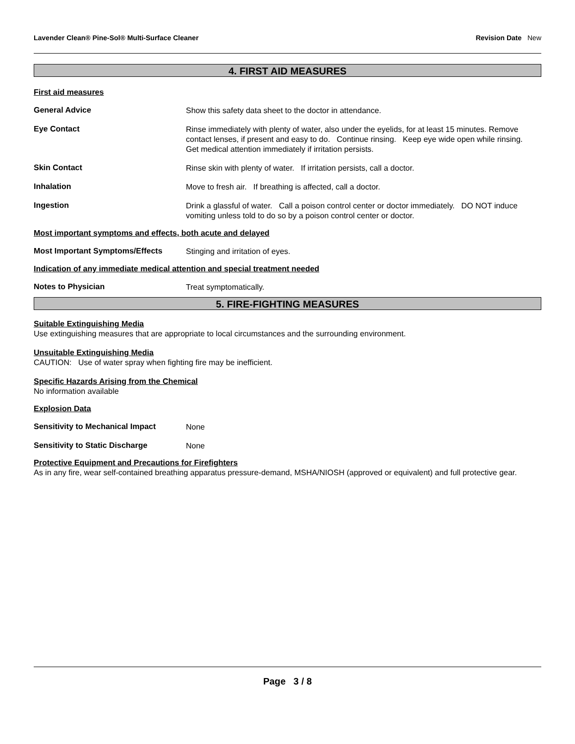Lavender Clean® Pine-Sol® Multi-Surface Cleaner Revision Date New
4. FIRST AID MEASURES
First aid measures
General Advice
Show this safety data sheet to the doctor in attendance.
Eye Contact
Rinse immediately with plenty of water, also under the eyelids, for at least 15 minutes. Remove contact lenses, if present and easy to do. Continue rinsing. Keep eye wide open while rinsing. Get medical attention immediately if irritation persists.
Skin Contact
Rinse skin with plenty of water. If irritation persists, call a doctor.
Inhalation
Move to fresh air. If breathing is affected, call a doctor.
Ingestion
Drink a glassful of water. Call a poison control center or doctor immediately. DO NOT induce vomiting unless told to do so by a poison control center or doctor.
Most important symptoms and effects, both acute and delayed
Most Important Symptoms/Effects
Stinging and irritation of eyes.
Indication of any immediate medical attention and special treatment needed
Notes to Physician
Treat symptomatically.
5. FIRE-FIGHTING MEASURES
Suitable Extinguishing Media
Use extinguishing measures that are appropriate to local circumstances and the surrounding environment.
Unsuitable Extinguishing Media
CAUTION: Use of water spray when fighting fire may be inefficient.
Specific Hazards Arising from the Chemical
No information available
Explosion Data
Sensitivity to Mechanical Impact
None
Sensitivity to Static Discharge
None
Protective Equipment and Precautions for Firefighters
As in any fire, wear self-contained breathing apparatus pressure-demand, MSHA/NIOSH (approved or equivalent) and full protective gear.
Page 3 / 8